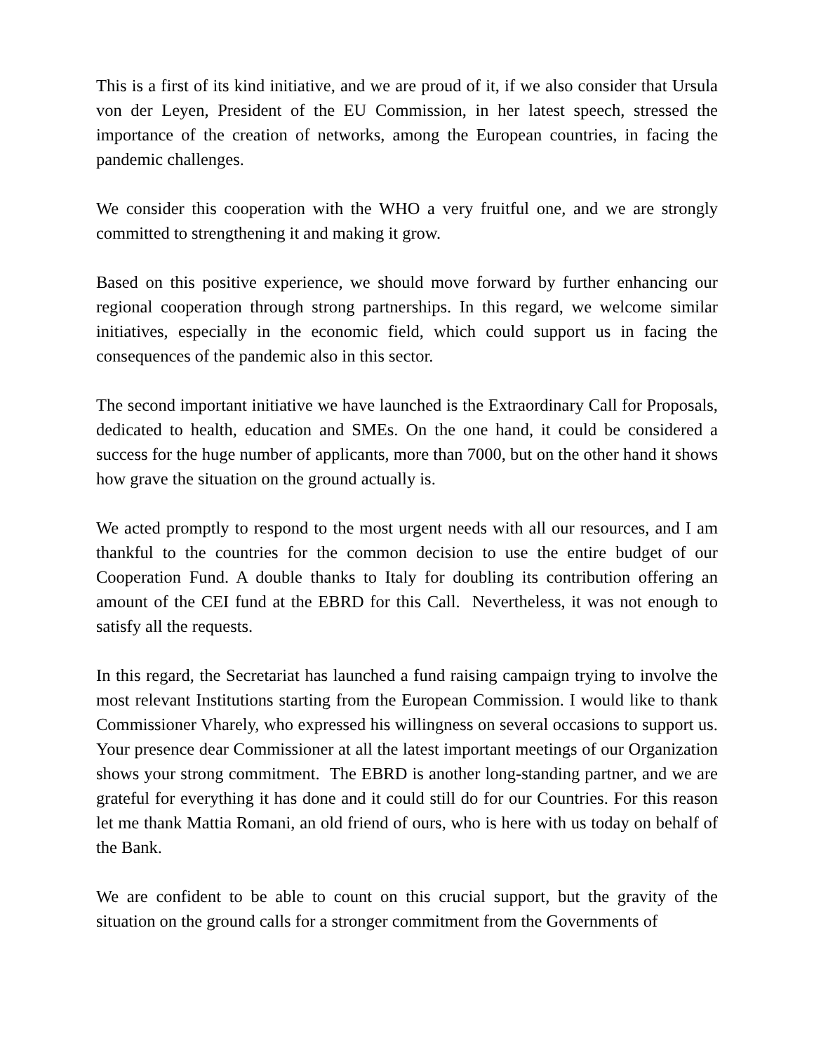This is a first of its kind initiative, and we are proud of it, if we also consider that Ursula von der Leyen, President of the EU Commission, in her latest speech, stressed the importance of the creation of networks, among the European countries, in facing the pandemic challenges.
We consider this cooperation with the WHO a very fruitful one, and we are strongly committed to strengthening it and making it grow.
Based on this positive experience, we should move forward by further enhancing our regional cooperation through strong partnerships. In this regard, we welcome similar initiatives, especially in the economic field, which could support us in facing the consequences of the pandemic also in this sector.
The second important initiative we have launched is the Extraordinary Call for Proposals, dedicated to health, education and SMEs. On the one hand, it could be considered a success for the huge number of applicants, more than 7000, but on the other hand it shows how grave the situation on the ground actually is.
We acted promptly to respond to the most urgent needs with all our resources, and I am thankful to the countries for the common decision to use the entire budget of our Cooperation Fund. A double thanks to Italy for doubling its contribution offering an amount of the CEI fund at the EBRD for this Call. Nevertheless, it was not enough to satisfy all the requests.
In this regard, the Secretariat has launched a fund raising campaign trying to involve the most relevant Institutions starting from the European Commission. I would like to thank Commissioner Vharely, who expressed his willingness on several occasions to support us. Your presence dear Commissioner at all the latest important meetings of our Organization shows your strong commitment. The EBRD is another long-standing partner, and we are grateful for everything it has done and it could still do for our Countries. For this reason let me thank Mattia Romani, an old friend of ours, who is here with us today on behalf of the Bank.
We are confident to be able to count on this crucial support, but the gravity of the situation on the ground calls for a stronger commitment from the Governments of